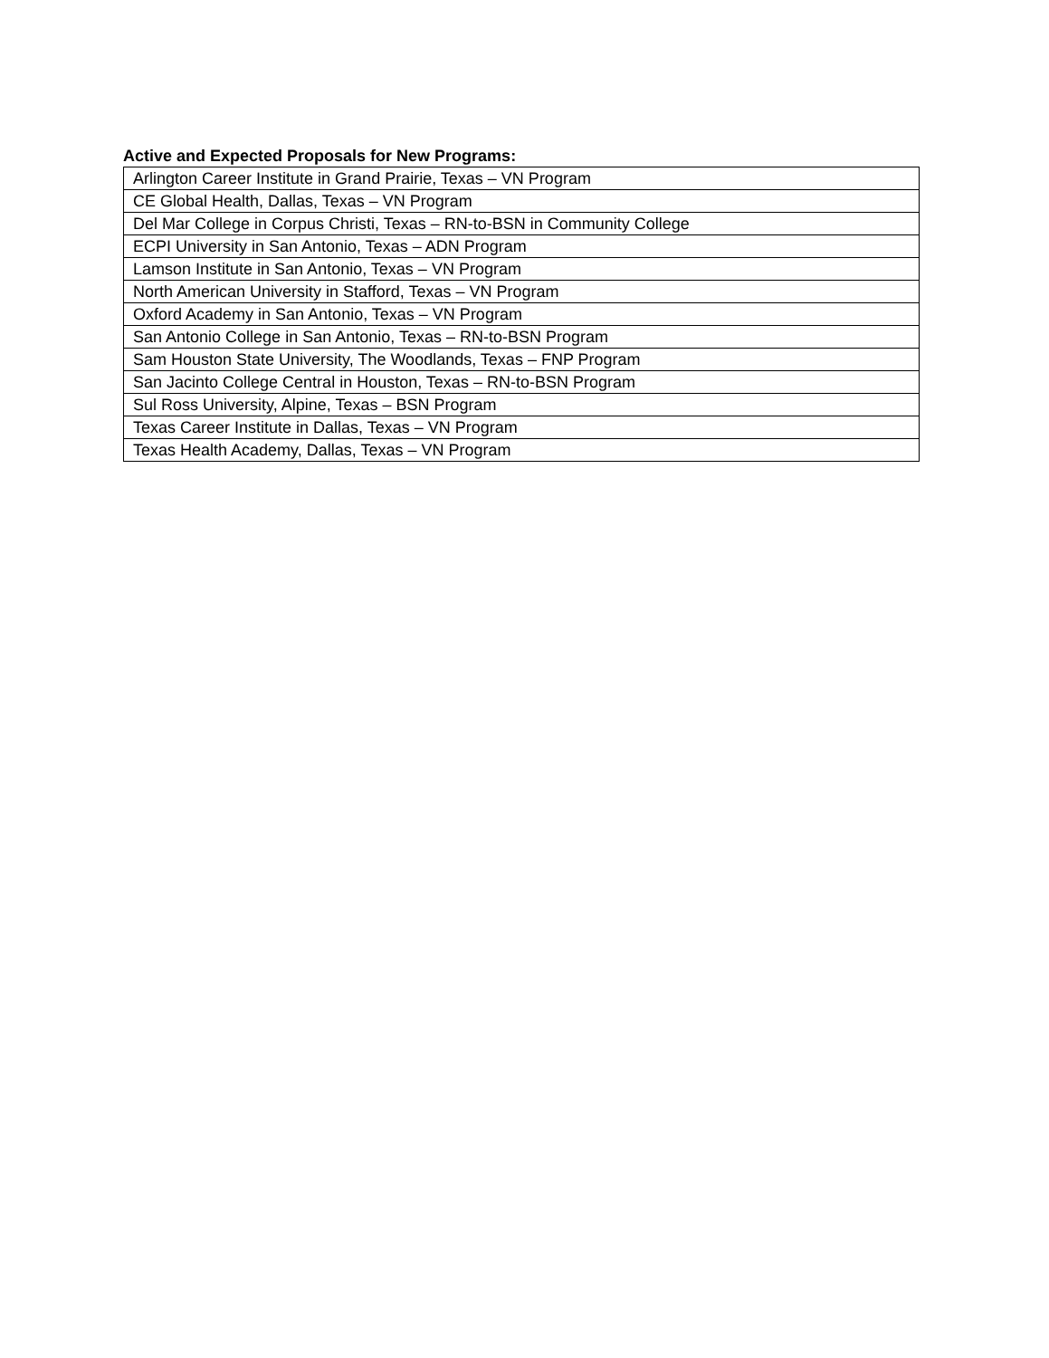Active and Expected Proposals for New Programs:
| Arlington Career Institute in Grand Prairie, Texas – VN Program |
| CE Global Health, Dallas, Texas – VN Program |
| Del Mar College in Corpus Christi, Texas – RN-to-BSN in Community College |
| ECPI University in San Antonio, Texas – ADN Program |
| Lamson Institute in San Antonio, Texas – VN Program |
| North American University in Stafford, Texas – VN Program |
| Oxford Academy in San Antonio, Texas – VN Program |
| San Antonio College in San Antonio, Texas – RN-to-BSN Program |
| Sam Houston State University, The Woodlands, Texas – FNP Program |
| San Jacinto College Central in Houston, Texas – RN-to-BSN Program |
| Sul Ross University, Alpine, Texas – BSN Program |
| Texas Career Institute in Dallas, Texas – VN Program |
| Texas Health Academy, Dallas, Texas – VN Program |